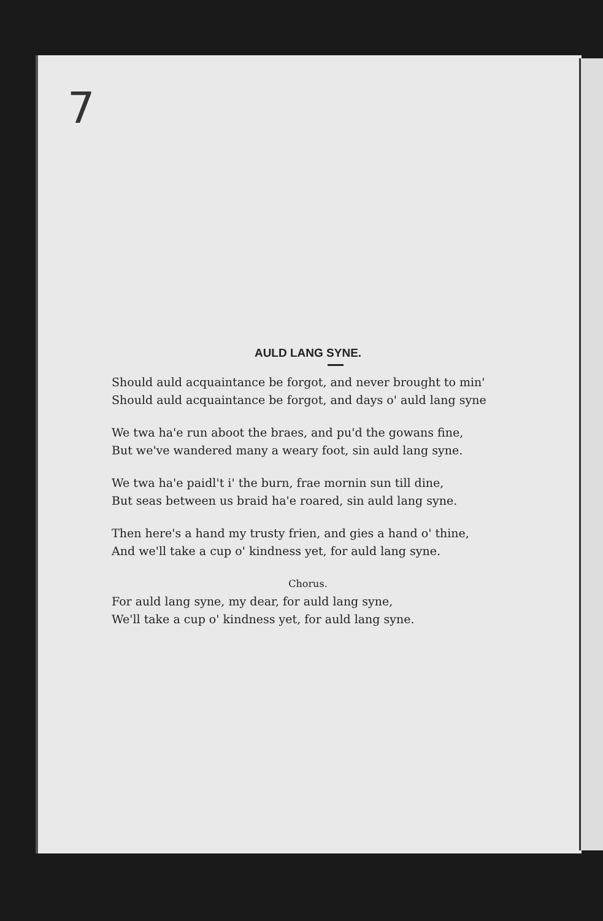7
AULD LANG SYNE.
Should auld acquaintance be forgot, and never brought to min'
Should auld acquaintance be forgot, and days o' auld lang syne
We twa ha'e run aboot the braes, and pu'd the gowans fine,
But we've wandered many a weary foot, sin auld lang syne.
We twa ha'e paidl't i' the burn, frae mornin sun till dine,
But seas between us braid ha'e roared, sin auld lang syne.
Then here's a hand my trusty frien, and gies a hand o' thine,
And we'll take a cup o' kindness yet, for auld lang syne.
Chorus.
For auld lang syne, my dear, for auld lang syne,
We'll take a cup o' kindness yet, for auld lang syne.